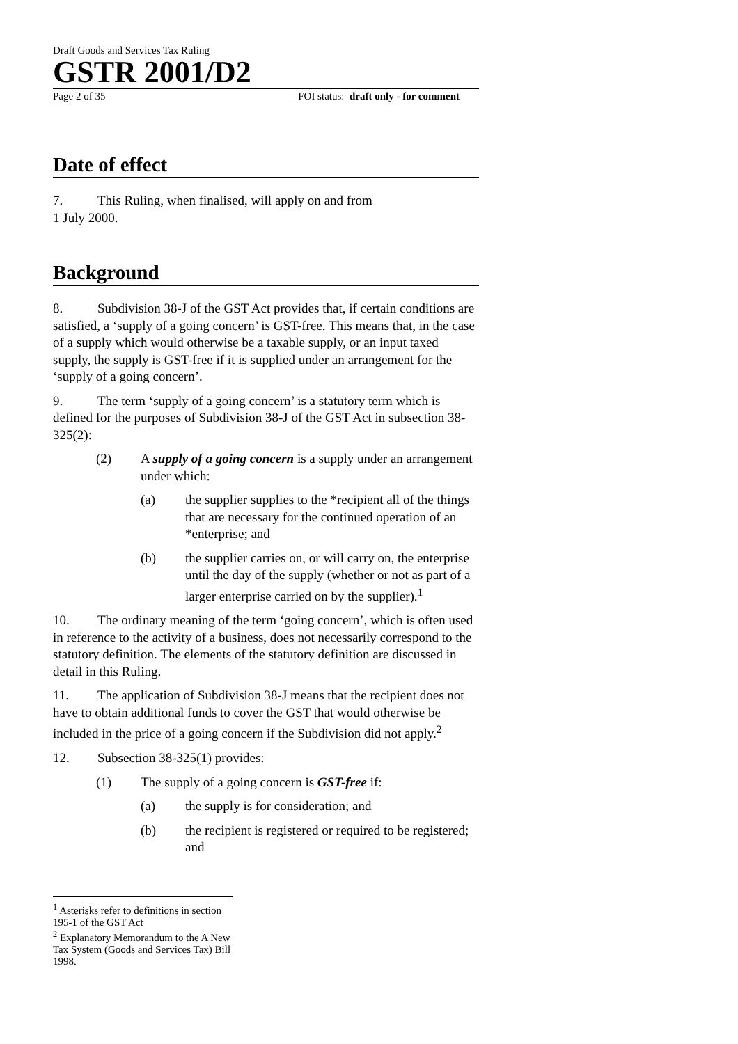Draft Goods and Services Tax Ruling
GSTR 2001/D2
Page 2 of 35 FOI status: draft only - for comment
Date of effect
7. This Ruling, when finalised, will apply on and from
1 July 2000.
Background
8. Subdivision 38-J of the GST Act provides that, if certain conditions are satisfied, a ‘supply of a going concern’ is GST-free. This means that, in the case of a supply which would otherwise be a taxable supply, or an input taxed supply, the supply is GST-free if it is supplied under an arrangement for the ‘supply of a going concern’.
9. The term ‘supply of a going concern’ is a statutory term which is defined for the purposes of Subdivision 38-J of the GST Act in subsection 38-325(2):
(2) A supply of a going concern is a supply under an arrangement under which:
(a) the supplier supplies to the *recipient all of the things that are necessary for the continued operation of an *enterprise; and
(b) the supplier carries on, or will carry on, the enterprise until the day of the supply (whether or not as part of a larger enterprise carried on by the supplier).<sup>1</sup>
10. The ordinary meaning of the term ‘going concern’, which is often used in reference to the activity of a business, does not necessarily correspond to the statutory definition. The elements of the statutory definition are discussed in detail in this Ruling.
11. The application of Subdivision 38-J means that the recipient does not have to obtain additional funds to cover the GST that would otherwise be included in the price of a going concern if the Subdivision did not apply.<sup>2</sup>
12. Subsection 38-325(1) provides:
(1) The supply of a going concern is GST-free if:
(a) the supply is for consideration; and
(b) the recipient is registered or required to be registered; and
<sup>1</sup> Asterisks refer to definitions in section 195-1 of the GST Act
<sup>2</sup> Explanatory Memorandum to the A New Tax System (Goods and Services Tax) Bill 1998.